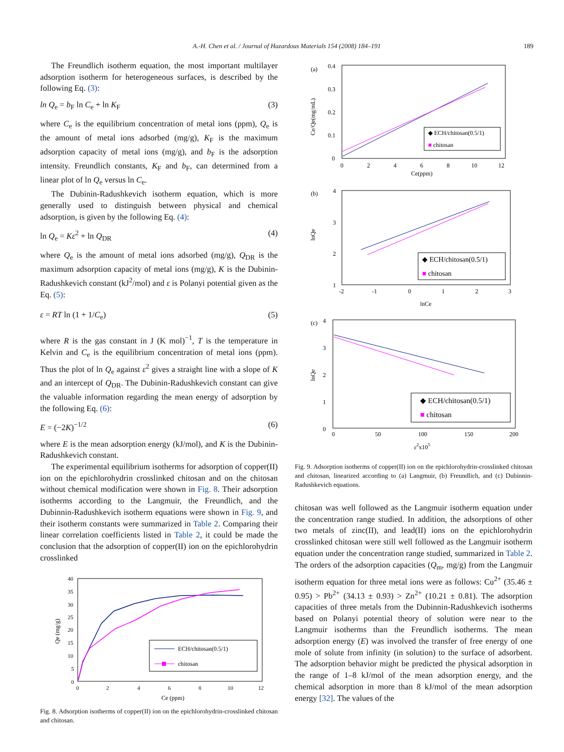A.-H. Chen et al. / Journal of Hazardous Materials 154 (2008) 184–191 189
The Freundlich isotherm equation, the most important multilayer adsorption isotherm for heterogeneous surfaces, is described by the following Eq. (3):
ln Q<sub>e</sub> = b<sub>F</sub> ln C<sub>e</sub> + ln K<sub>F</sub> (3)
where C<sub>e</sub> is the equilibrium concentration of metal ions (ppm), Q<sub>e</sub> is the amount of metal ions adsorbed (mg/g), K<sub>F</sub> is the maximum adsorption capacity of metal ions (mg/g), and b<sub>F</sub> is the adsorption intensity. Freundlich constants, K<sub>F</sub> and b<sub>F</sub>, can determined from a linear plot of ln Q<sub>e</sub> versus ln C<sub>e</sub>.
The Dubinin-Radushkevich isotherm equation, which is more generally used to distinguish between physical and chemical adsorption, is given by the following Eq. (4):
ln Q<sub>e</sub> = Kε<sup>2</sup> + ln Q<sub>DR</sub> (4)
where Q<sub>e</sub> is the amount of metal ions adsorbed (mg/g), Q<sub>DR</sub> is the maximum adsorption capacity of metal ions (mg/g), K is the Dubinin-Radushkevich constant (kJ<sup>2</sup>/mol) and ε is Polanyi potential given as the Eq. (5):
ε = RT ln (1 + 1/C<sub>e</sub>) (5)
where R is the gas constant in J (K mol)<sup>−1</sup>, T is the temperature in Kelvin and C<sub>e</sub> is the equilibrium concentration of metal ions (ppm). Thus the plot of ln Q<sub>e</sub> against ε<sup>2</sup> gives a straight line with a slope of K and an intercept of Q<sub>DR</sub>. The Dubinin-Radushkevich constant can give the valuable information regarding the mean energy of adsorption by the following Eq. (6):
E = (−2K)<sup>−1/2</sup> (6)
where E is the mean adsorption energy (kJ/mol), and K is the Dubinin-Radushkevich constant.
The experimental equilibrium isotherms for adsorption of copper(II) ion on the epichlorohydrin crosslinked chitosan and on the chitosan without chemical modification were shown in Fig. 8. Their adsorption isotherms according to the Langmuir, the Freundlich, and the Dubinnin-Radushkevich isotherm equations were shown in Fig. 9, and their isotherm constants were summarized in Table 2. Comparing their linear correlation coefficients listed in Table 2, it could be made the conclusion that the adsorption of copper(II) ion on the epichlorohydrin crosslinked
40
35
30
25
20
15
10
5
0
0
2
4
6
8
10
12
Ce (ppm)
Qe (mg/g)
ECH/chitosan(0.5/1)
chitosan
Fig. 8. Adsorption isotherms of copper(II) ion on the epichlorohydrin-crosslinked chitosan and chitosan.
(a)
0.4
0.3
0.2
0.1
0
0
2
4
6
8
10
12
Ce(ppm)
Ce/Qe(mg/mL)
◆ ECH/chitosan(0.5/1)
■ chitosan
(b)
4
3
2
1
-2
-1
0
1
2
3
lnCe
lnQe
◆ ECH/chitosan(0.5/1)
■ chitosan
(c)
4
3
2
1
0
0
50
100
150
200
ε2x105
lnQe
◆ ECH/chitosan(0.5/1)
■ chitosan
Fig. 9. Adsorption isotherms of copper(II) ion on the epichlorohydrin-crosslinked chitosan and chitosan, linearized according to (a) Langmuir, (b) Freundlich, and (c) Dubinnin-Radushkevich equations.
chitosan was well followed as the Langmuir isotherm equation under the concentration range studied. In addition, the adsorptions of other two metals of zinc(II), and lead(II) ions on the epichlorohydrin crosslinked chitosan were still well followed as the Langmuir isotherm equation under the concentration range studied, summarized in Table 2. The orders of the adsorption capacities (Q<sub>m</sub>, mg/g) from the Langmuir isotherm equation for three metal ions were as follows: Cu<sup>2+</sup> (35.46 ± 0.95) > Pb<sup>2+</sup> (34.13 ± 0.93) > Zn<sup>2+</sup> (10.21 ± 0.81). The adsorption capacities of three metals from the Dubinnin-Radushkevich isotherms based on Polanyi potential theory of solution were near to the Langmuir isotherms than the Freundlich isotherms. The mean adsorption energy (E) was involved the transfer of free energy of one mole of solute from infinity (in solution) to the surface of adsorbent. The adsorption behavior might be predicted the physical adsorption in the range of 1–8 kJ/mol of the mean adsorption energy, and the chemical adsorption in more than 8 kJ/mol of the mean adsorption energy [32]. The values of the